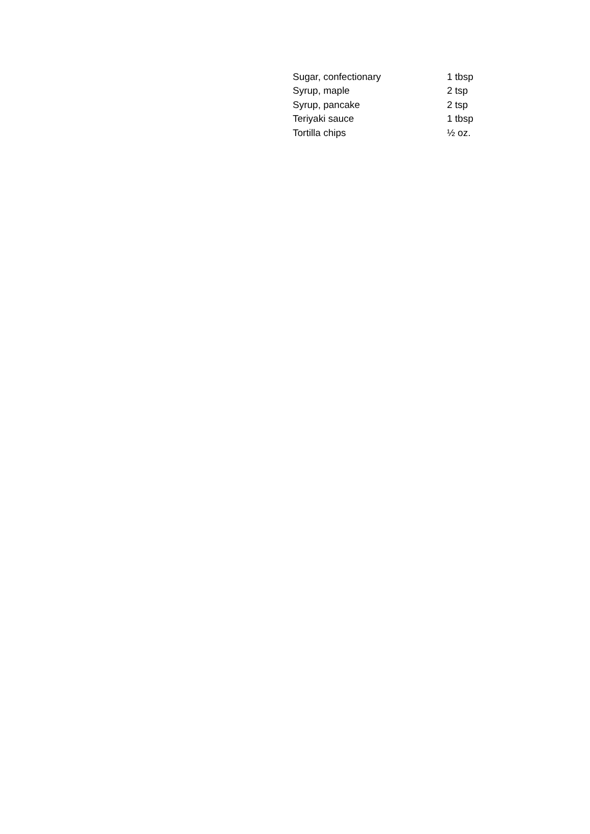| Sugar, confectionary | 1 tbsp |
| Syrup, maple | 2 tsp |
| Syrup, pancake | 2 tsp |
| Teriyaki sauce | 1 tbsp |
| Tortilla chips | ½ oz. |